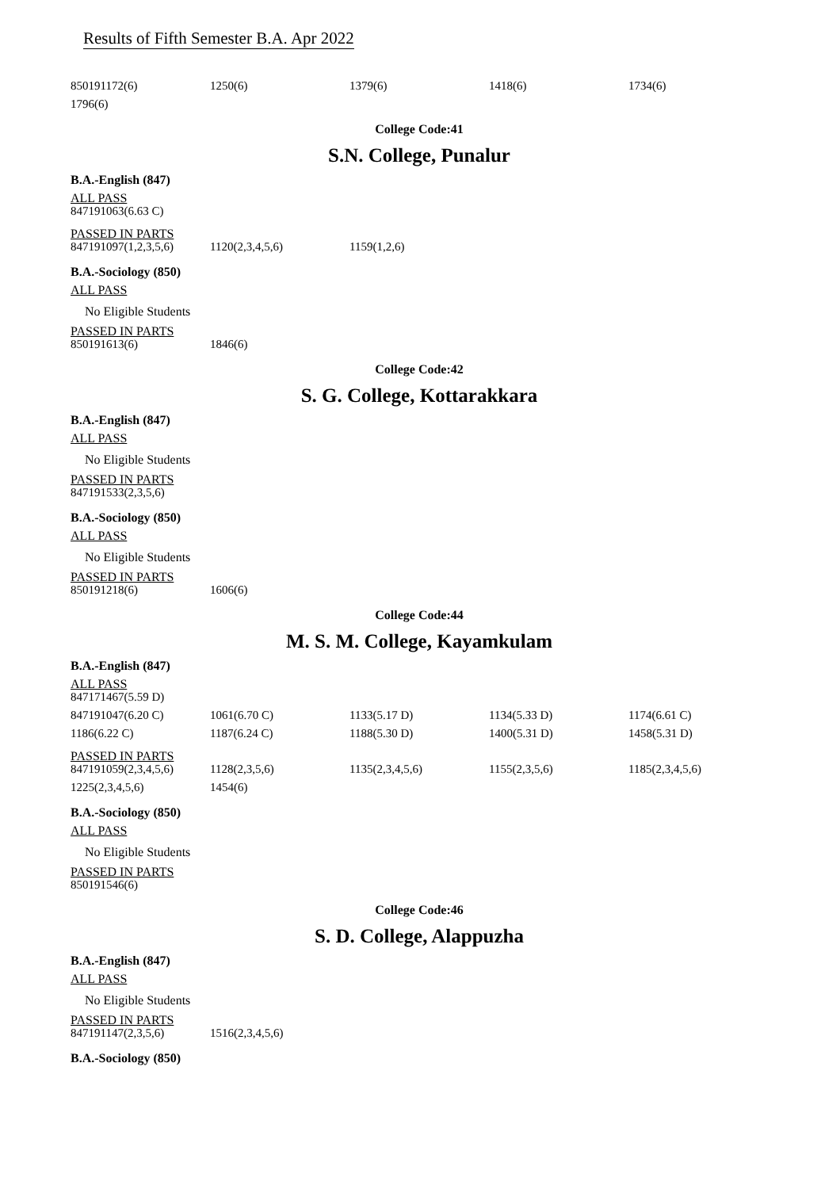Results of Fifth Semester B.A. Apr 2022
| 850191172(6) | 1250(6) | 1379(6) | 1418(6) | 1734(6) |
| 1796(6) | | | | |
College Code:41
S.N. College, Punalur
B.A.-English (847)
ALL PASS
| 847191063(6.63 C) |
PASSED IN PARTS
| 847191097(1,2,3,5,6) | 1120(2,3,4,5,6) | 1159(1,2,6) |
B.A.-Sociology (850)
ALL PASS
No Eligible Students
PASSED IN PARTS
| 850191613(6) | 1846(6) |
College Code:42
S. G. College, Kottarakkara
B.A.-English (847)
ALL PASS
No Eligible Students
PASSED IN PARTS
| 847191533(2,3,5,6) |
B.A.-Sociology (850)
ALL PASS
No Eligible Students
PASSED IN PARTS
| 850191218(6) | 1606(6) |
College Code:44
M. S. M. College, Kayamkulam
B.A.-English (847)
ALL PASS
| 847171467(5.59 D) | | | | |
| 847191047(6.20 C) | 1061(6.70 C) | 1133(5.17 D) | 1134(5.33 D) | 1174(6.61 C) |
| 1186(6.22 C) | 1187(6.24 C) | 1188(5.30 D) | 1400(5.31 D) | 1458(5.31 D) |
PASSED IN PARTS
| 847191059(2,3,4,5,6) | 1128(2,3,5,6) | 1135(2,3,4,5,6) | 1155(2,3,5,6) | 1185(2,3,4,5,6) |
| 1225(2,3,4,5,6) | 1454(6) | | | |
B.A.-Sociology (850)
ALL PASS
No Eligible Students
PASSED IN PARTS
| 850191546(6) |
College Code:46
S. D. College, Alappuzha
B.A.-English (847)
ALL PASS
No Eligible Students
PASSED IN PARTS
| 847191147(2,3,5,6) | 1516(2,3,4,5,6) |
B.A.-Sociology (850)